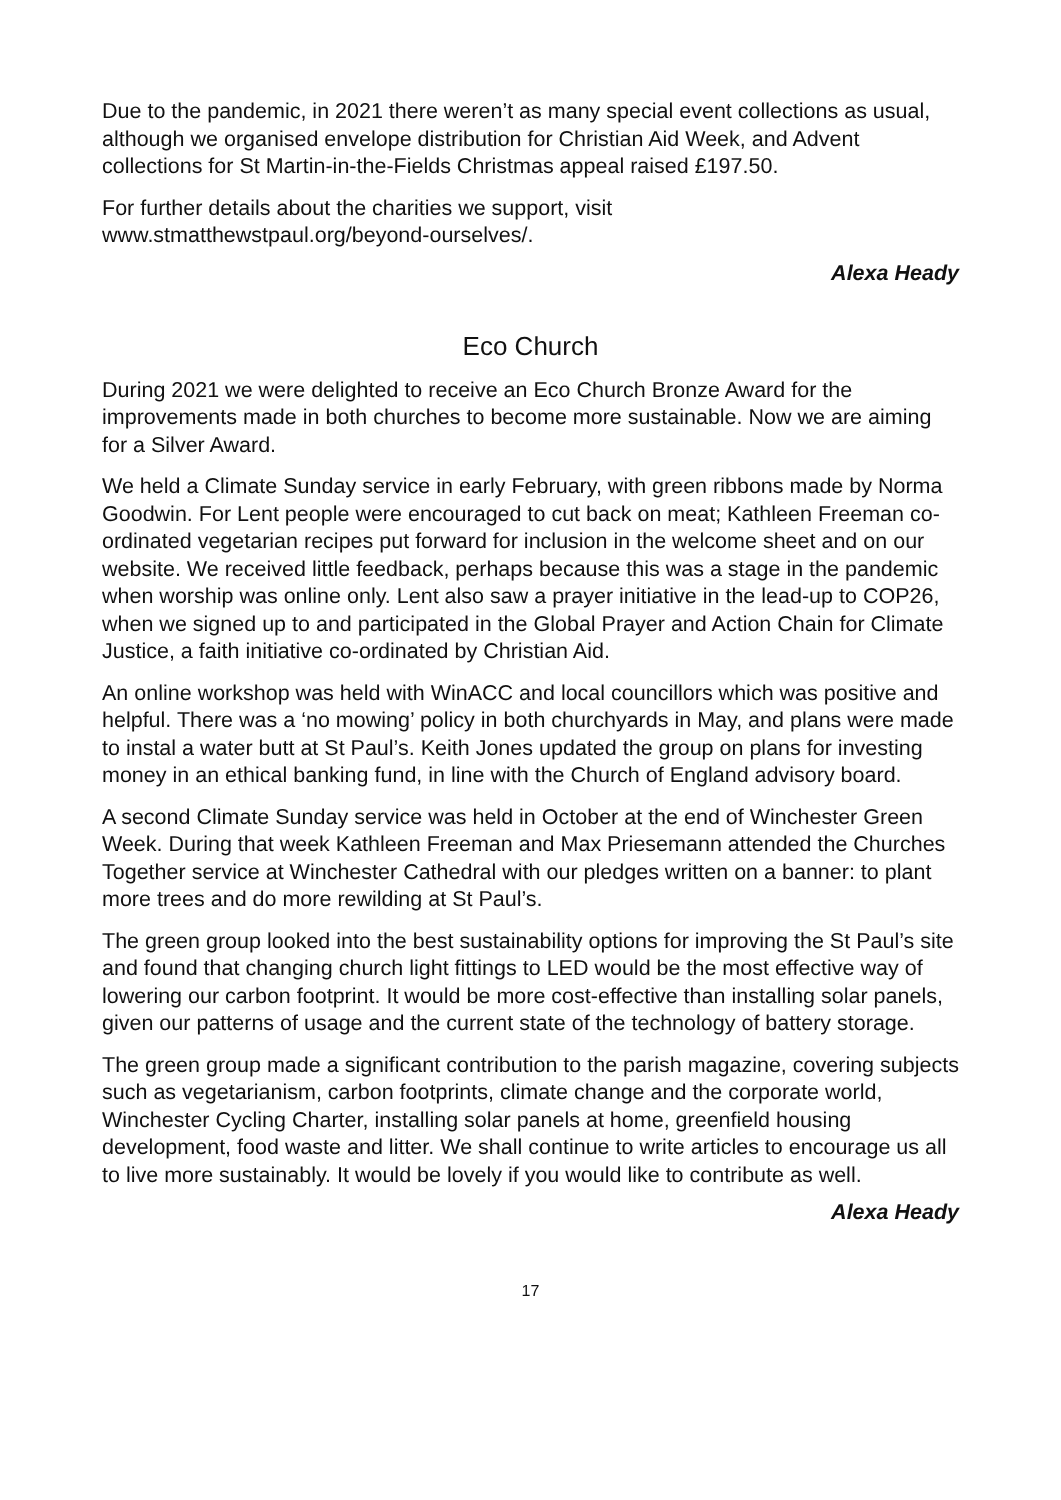Due to the pandemic, in 2021 there weren’t as many special event collections as usual, although we organised envelope distribution for Christian Aid Week, and Advent collections for St Martin-in-the-Fields Christmas appeal raised £197.50.
For further details about the charities we support, visit
www.stmatthewstpaul.org/beyond-ourselves/.
Alexa Heady
Eco Church
During 2021 we were delighted to receive an Eco Church Bronze Award for the improvements made in both churches to become more sustainable. Now we are aiming for a Silver Award.
We held a Climate Sunday service in early February, with green ribbons made by Norma Goodwin. For Lent people were encouraged to cut back on meat; Kathleen Freeman co-ordinated vegetarian recipes put forward for inclusion in the welcome sheet and on our website. We received little feedback, perhaps because this was a stage in the pandemic when worship was online only. Lent also saw a prayer initiative in the lead-up to COP26, when we signed up to and participated in the Global Prayer and Action Chain for Climate Justice, a faith initiative co-ordinated by Christian Aid.
An online workshop was held with WinACC and local councillors which was positive and helpful. There was a ‘no mowing’ policy in both churchyards in May, and plans were made to instal a water butt at St Paul’s. Keith Jones updated the group on plans for investing money in an ethical banking fund, in line with the Church of England advisory board.
A second Climate Sunday service was held in October at the end of Winchester Green Week. During that week Kathleen Freeman and Max Priesemann attended the Churches Together service at Winchester Cathedral with our pledges written on a banner: to plant more trees and do more rewilding at St Paul’s.
The green group looked into the best sustainability options for improving the St Paul’s site and found that changing church light fittings to LED would be the most effective way of lowering our carbon footprint. It would be more cost-effective than installing solar panels, given our patterns of usage and the current state of the technology of battery storage.
The green group made a significant contribution to the parish magazine, covering subjects such as vegetarianism, carbon footprints, climate change and the corporate world, Winchester Cycling Charter, installing solar panels at home, greenfield housing development, food waste and litter. We shall continue to write articles to encourage us all to live more sustainably. It would be lovely if you would like to contribute as well.
Alexa Heady
17